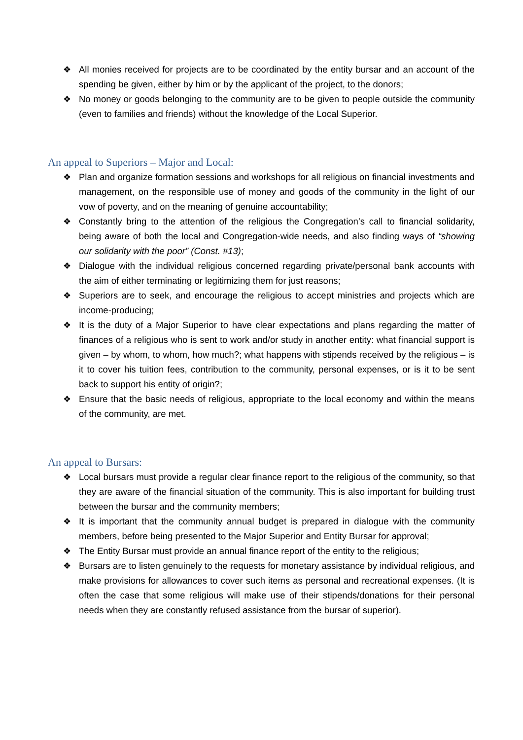❖ All monies received for projects are to be coordinated by the entity bursar and an account of the spending be given, either by him or by the applicant of the project, to the donors;
❖ No money or goods belonging to the community are to be given to people outside the community (even to families and friends) without the knowledge of the Local Superior.
An appeal to Superiors – Major and Local:
❖ Plan and organize formation sessions and workshops for all religious on financial investments and management, on the responsible use of money and goods of the community in the light of our vow of poverty, and on the meaning of genuine accountability;
❖ Constantly bring to the attention of the religious the Congregation’s call to financial solidarity, being aware of both the local and Congregation-wide needs, and also finding ways of “showing our solidarity with the poor” (Const. #13);
❖ Dialogue with the individual religious concerned regarding private/personal bank accounts with the aim of either terminating or legitimizing them for just reasons;
❖ Superiors are to seek, and encourage the religious to accept ministries and projects which are income-producing;
❖ It is the duty of a Major Superior to have clear expectations and plans regarding the matter of finances of a religious who is sent to work and/or study in another entity: what financial support is given – by whom, to whom, how much?; what happens with stipends received by the religious – is it to cover his tuition fees, contribution to the community, personal expenses, or is it to be sent back to support his entity of origin?;
❖ Ensure that the basic needs of religious, appropriate to the local economy and within the means of the community, are met.
An appeal to Bursars:
❖ Local bursars must provide a regular clear finance report to the religious of the community, so that they are aware of the financial situation of the community. This is also important for building trust between the bursar and the community members;
❖ It is important that the community annual budget is prepared in dialogue with the community members, before being presented to the Major Superior and Entity Bursar for approval;
❖ The Entity Bursar must provide an annual finance report of the entity to the religious;
❖ Bursars are to listen genuinely to the requests for monetary assistance by individual religious, and make provisions for allowances to cover such items as personal and recreational expenses. (It is often the case that some religious will make use of their stipends/donations for their personal needs when they are constantly refused assistance from the bursar of superior).